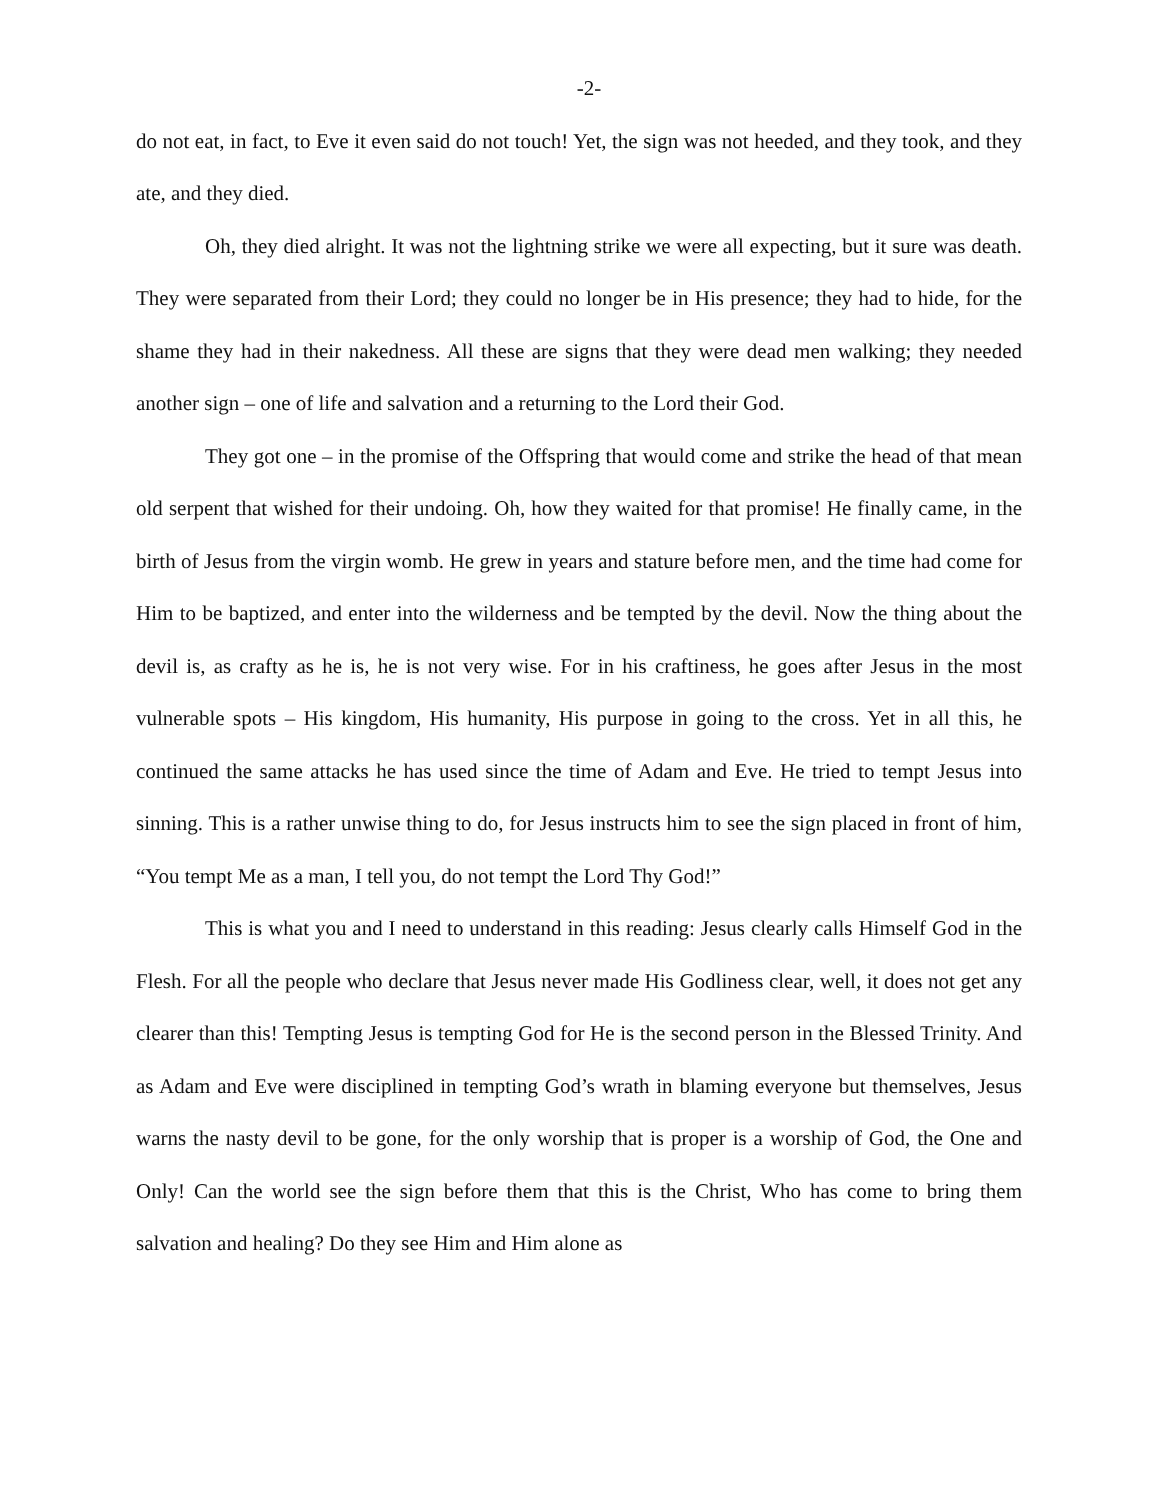-2-
do not eat, in fact, to Eve it even said do not touch! Yet, the sign was not heeded, and they took, and they ate, and they died.
Oh, they died alright. It was not the lightning strike we were all expecting, but it sure was death. They were separated from their Lord; they could no longer be in His presence; they had to hide, for the shame they had in their nakedness. All these are signs that they were dead men walking; they needed another sign – one of life and salvation and a returning to the Lord their God.
They got one – in the promise of the Offspring that would come and strike the head of that mean old serpent that wished for their undoing. Oh, how they waited for that promise! He finally came, in the birth of Jesus from the virgin womb. He grew in years and stature before men, and the time had come for Him to be baptized, and enter into the wilderness and be tempted by the devil. Now the thing about the devil is, as crafty as he is, he is not very wise. For in his craftiness, he goes after Jesus in the most vulnerable spots – His kingdom, His humanity, His purpose in going to the cross. Yet in all this, he continued the same attacks he has used since the time of Adam and Eve. He tried to tempt Jesus into sinning. This is a rather unwise thing to do, for Jesus instructs him to see the sign placed in front of him, “You tempt Me as a man, I tell you, do not tempt the Lord Thy God!”
This is what you and I need to understand in this reading: Jesus clearly calls Himself God in the Flesh. For all the people who declare that Jesus never made His Godliness clear, well, it does not get any clearer than this! Tempting Jesus is tempting God for He is the second person in the Blessed Trinity. And as Adam and Eve were disciplined in tempting God’s wrath in blaming everyone but themselves, Jesus warns the nasty devil to be gone, for the only worship that is proper is a worship of God, the One and Only! Can the world see the sign before them that this is the Christ, Who has come to bring them salvation and healing? Do they see Him and Him alone as